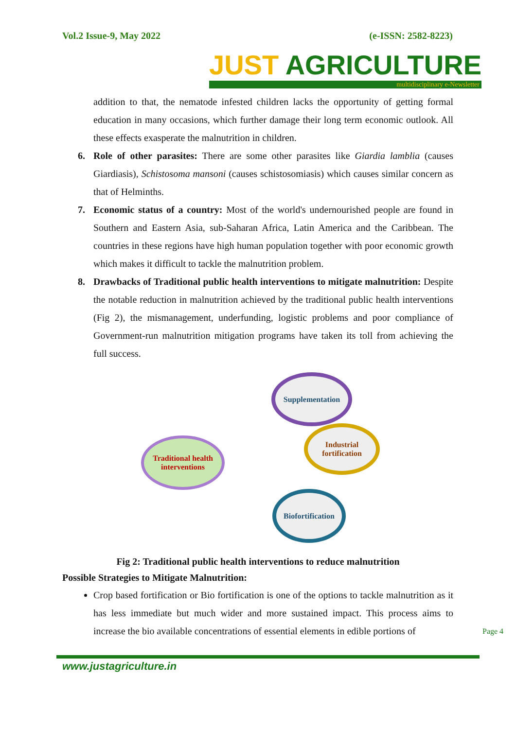Vol.2 Issue-9, May 2022 (e-ISSN: 2582-8223)
JUST AGRICULTURE
multidisciplinary e-Newsletter
addition to that, the nematode infested children lacks the opportunity of getting formal education in many occasions, which further damage their long term economic outlook. All these effects exasperate the malnutrition in children.
6. Role of other parasites: There are some other parasites like Giardia lamblia (causes Giardiasis), Schistosoma mansoni (causes schistosomiasis) which causes similar concern as that of Helminths.
7. Economic status of a country: Most of the world's undernourished people are found in Southern and Eastern Asia, sub-Saharan Africa, Latin America and the Caribbean. The countries in these regions have high human population together with poor economic growth which makes it difficult to tackle the malnutrition problem.
8. Drawbacks of Traditional public health interventions to mitigate malnutrition: Despite the notable reduction in malnutrition achieved by the traditional public health interventions (Fig 2), the mismanagement, underfunding, logistic problems and poor compliance of Government-run malnutrition mitigation programs have taken its toll from achieving the full success.
Traditional health interventions
Supplementation
Industrial fortification
Biofortification
Fig 2: Traditional public health interventions to reduce malnutrition
Possible Strategies to Mitigate Malnutrition:
Crop based fortification or Bio fortification is one of the options to tackle malnutrition as it has less immediate but much wider and more sustained impact. This process aims to increase the bio available concentrations of essential elements in edible portions of
www.justagriculture.in
Page 4